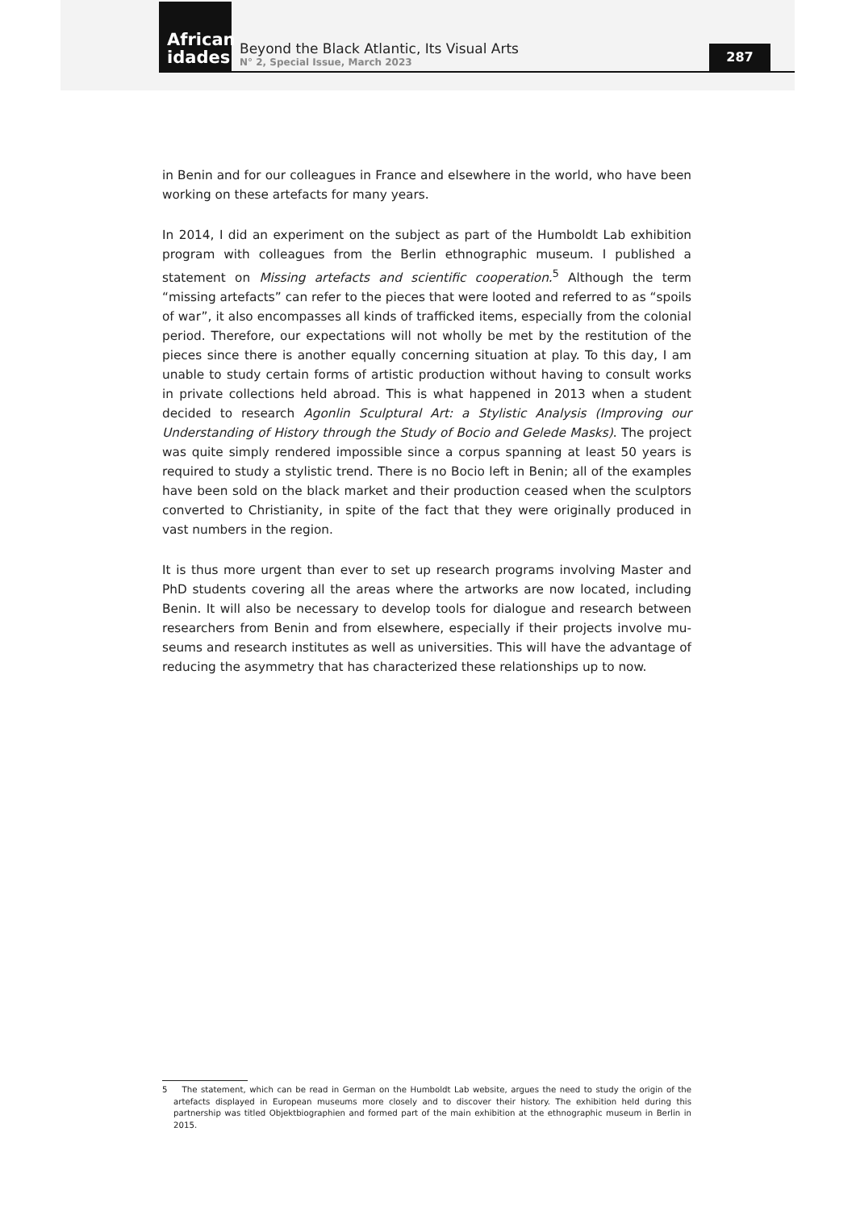African idades
Beyond the Black Atlantic, Its Visual Arts
N° 2, Special Issue, March 2023
287
in Benin and for our colleagues in France and elsewhere in the world, who have been working on these artefacts for many years.
In 2014, I did an experiment on the subject as part of the Humboldt Lab exhibition program with colleagues from the Berlin ethnographic museum. I published a statement on Missing artefacts and scientific cooperation.<sup>5</sup> Although the term “missing artefacts” can refer to the pieces that were looted and referred to as “spoils of war”, it also encompasses all kinds of trafficked items, especially from the colonial period. Therefore, our expectations will not wholly be met by the restitution of the pieces since there is another equally concerning situation at play. To this day, I am unable to study certain forms of artistic production without having to consult works in private collections held abroad. This is what happened in 2013 when a student decided to research Agonlin Sculptural Art: a Stylistic Analysis (Improving our Understanding of History through the Study of Bocio and Gelede Masks). The project was quite simply rendered impossible since a corpus spanning at least 50 years is required to study a stylistic trend. There is no Bocio left in Benin; all of the examples have been sold on the black market and their production ceased when the sculptors converted to Christianity, in spite of the fact that they were originally produced in vast numbers in the region.
It is thus more urgent than ever to set up research programs involving Master and PhD students covering all the areas where the artworks are now located, including Benin. It will also be necessary to develop tools for dialogue and research between researchers from Benin and from elsewhere, especially if their projects involve mu- seums and research institutes as well as universities. This will have the advantage of reducing the asymmetry that has characterized these relationships up to now.
5 The statement, which can be read in German on the Humboldt Lab website, argues the need to study the origin of the artefacts displayed in European museums more closely and to discover their history. The exhibition held during this partnership was titled Objektbiographien and formed part of the main exhibition at the ethnographic museum in Berlin in 2015.